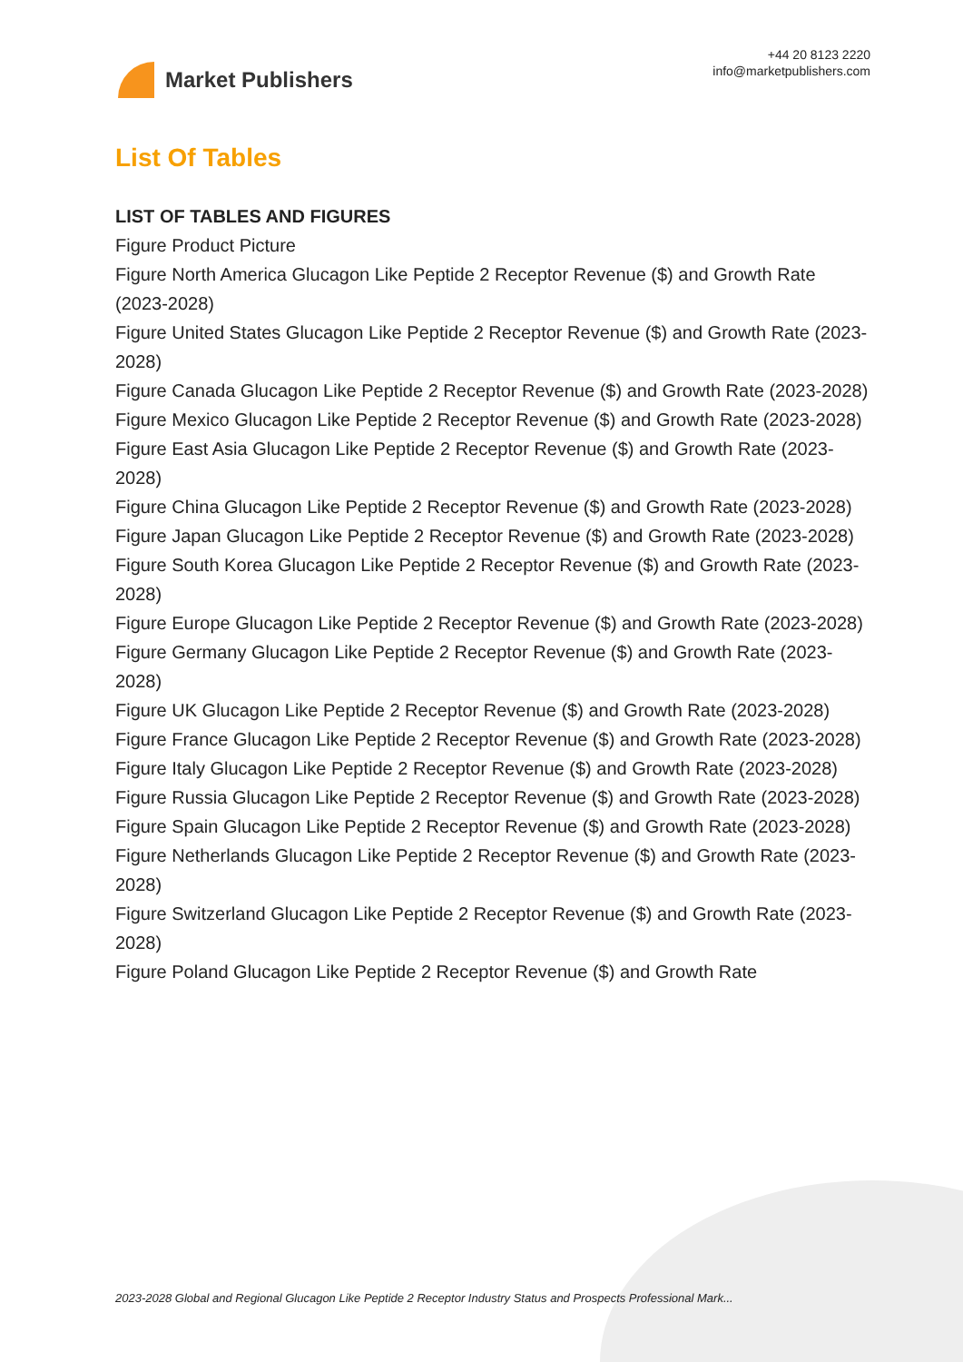Market Publishers
+44 20 8123 2220
info@marketpublishers.com
List Of Tables
LIST OF TABLES AND FIGURES
Figure Product Picture
Figure North America Glucagon Like Peptide 2 Receptor Revenue ($) and Growth Rate (2023-2028)
Figure United States Glucagon Like Peptide 2 Receptor Revenue ($) and Growth Rate (2023-2028)
Figure Canada Glucagon Like Peptide 2 Receptor Revenue ($) and Growth Rate (2023-2028)
Figure Mexico Glucagon Like Peptide 2 Receptor Revenue ($) and Growth Rate (2023-2028)
Figure East Asia Glucagon Like Peptide 2 Receptor Revenue ($) and Growth Rate (2023-2028)
Figure China Glucagon Like Peptide 2 Receptor Revenue ($) and Growth Rate (2023-2028)
Figure Japan Glucagon Like Peptide 2 Receptor Revenue ($) and Growth Rate (2023-2028)
Figure South Korea Glucagon Like Peptide 2 Receptor Revenue ($) and Growth Rate (2023-2028)
Figure Europe Glucagon Like Peptide 2 Receptor Revenue ($) and Growth Rate (2023-2028)
Figure Germany Glucagon Like Peptide 2 Receptor Revenue ($) and Growth Rate (2023-2028)
Figure UK Glucagon Like Peptide 2 Receptor Revenue ($) and Growth Rate (2023-2028)
Figure France Glucagon Like Peptide 2 Receptor Revenue ($) and Growth Rate (2023-2028)
Figure Italy Glucagon Like Peptide 2 Receptor Revenue ($) and Growth Rate (2023-2028)
Figure Russia Glucagon Like Peptide 2 Receptor Revenue ($) and Growth Rate (2023-2028)
Figure Spain Glucagon Like Peptide 2 Receptor Revenue ($) and Growth Rate (2023-2028)
Figure Netherlands Glucagon Like Peptide 2 Receptor Revenue ($) and Growth Rate (2023-2028)
Figure Switzerland Glucagon Like Peptide 2 Receptor Revenue ($) and Growth Rate (2023-2028)
Figure Poland Glucagon Like Peptide 2 Receptor Revenue ($) and Growth Rate
2023-2028 Global and Regional Glucagon Like Peptide 2 Receptor Industry Status and Prospects Professional Mark...